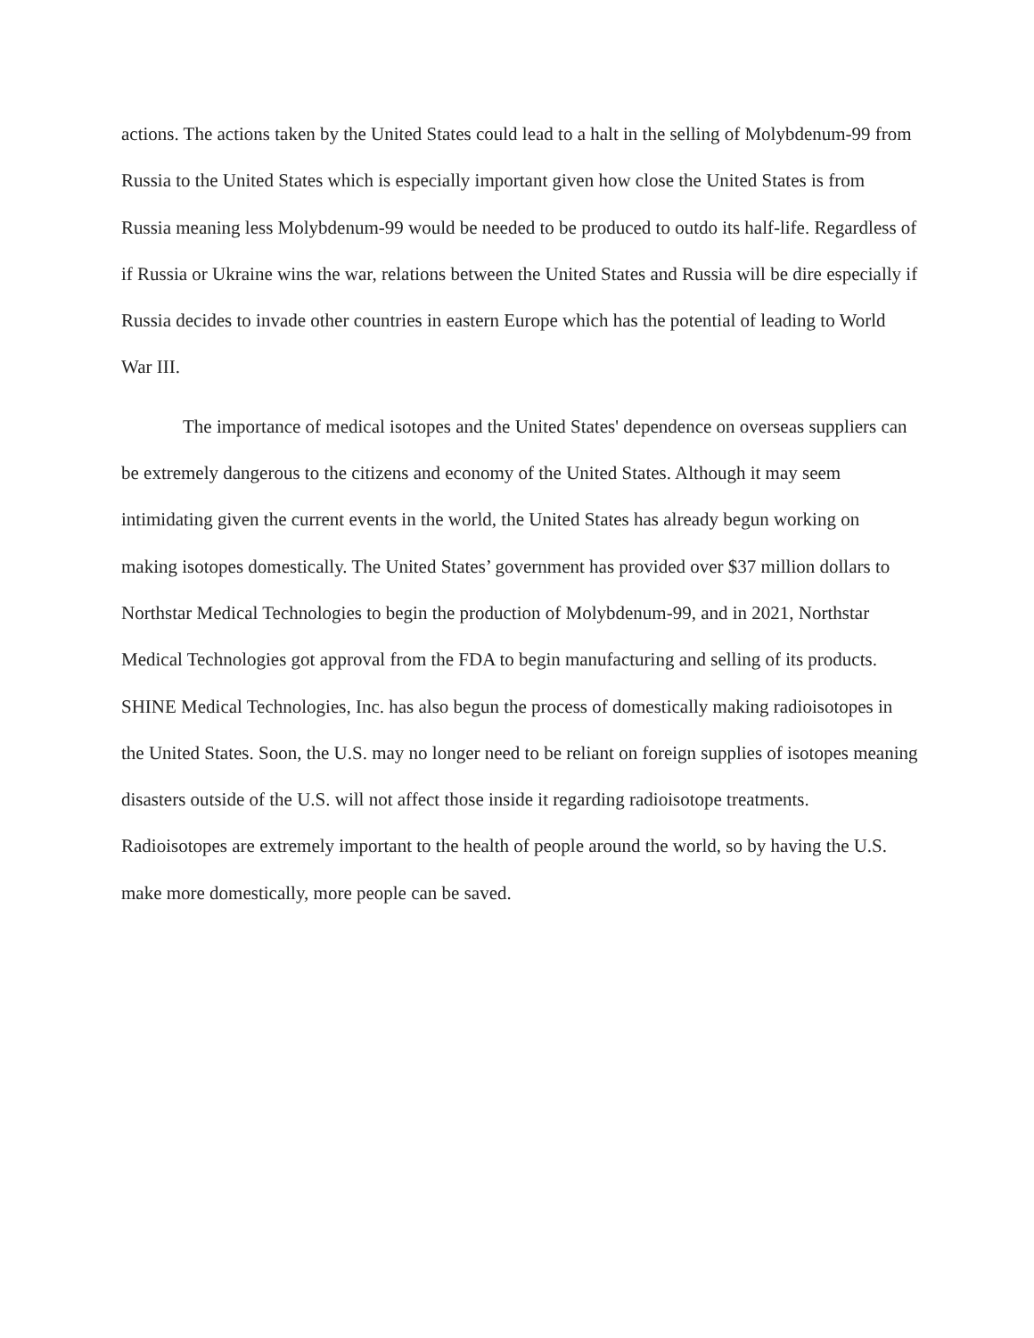actions. The actions taken by the United States could lead to a halt in the selling of Molybdenum-99 from Russia to the United States which is especially important given how close the United States is from Russia meaning less Molybdenum-99 would be needed to be produced to outdo its half-life. Regardless of if Russia or Ukraine wins the war, relations between the United States and Russia will be dire especially if Russia decides to invade other countries in eastern Europe which has the potential of leading to World War III.
The importance of medical isotopes and the United States' dependence on overseas suppliers can be extremely dangerous to the citizens and economy of the United States. Although it may seem intimidating given the current events in the world, the United States has already begun working on making isotopes domestically. The United States’ government has provided over $37 million dollars to Northstar Medical Technologies to begin the production of Molybdenum-99, and in 2021, Northstar Medical Technologies got approval from the FDA to begin manufacturing and selling of its products. SHINE Medical Technologies, Inc. has also begun the process of domestically making radioisotopes in the United States. Soon, the U.S. may no longer need to be reliant on foreign supplies of isotopes meaning disasters outside of the U.S. will not affect those inside it regarding radioisotope treatments. Radioisotopes are extremely important to the health of people around the world, so by having the U.S. make more domestically, more people can be saved.